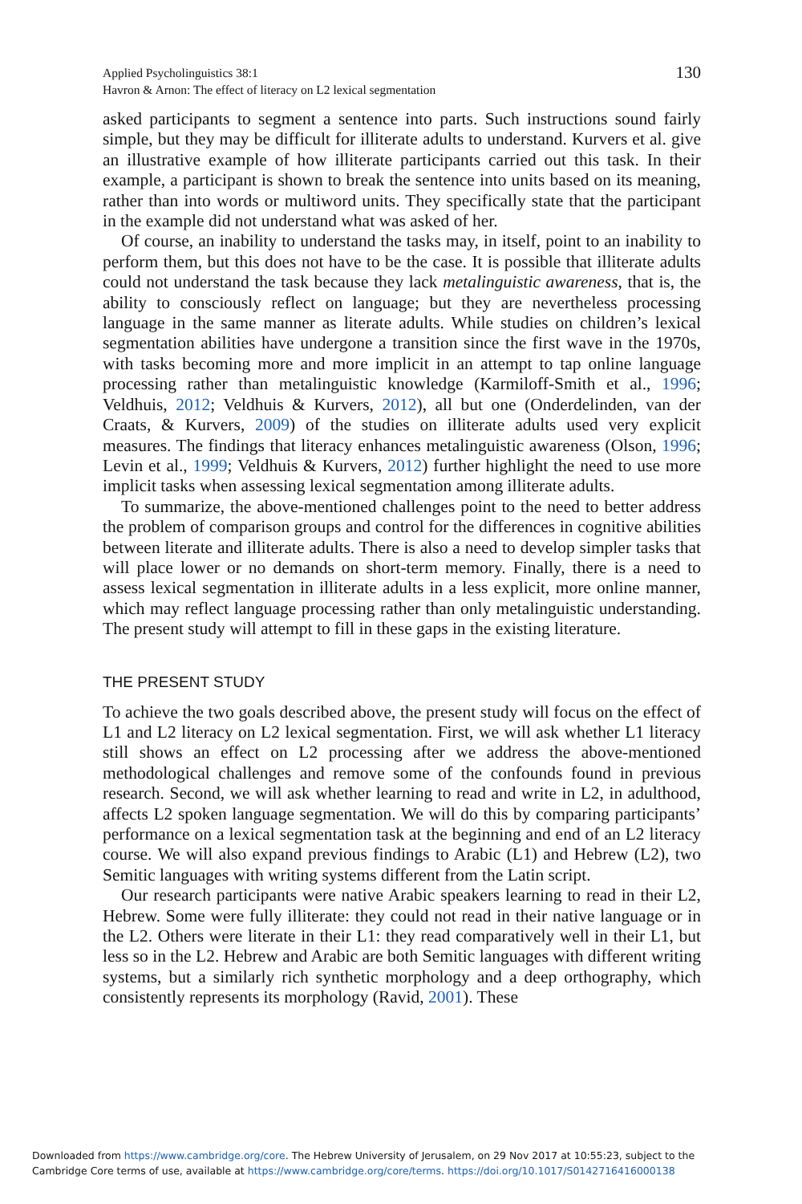Applied Psycholinguistics 38:1
Havron & Arnon: The effect of literacy on L2 lexical segmentation
130
asked participants to segment a sentence into parts. Such instructions sound fairly simple, but they may be difficult for illiterate adults to understand. Kurvers et al. give an illustrative example of how illiterate participants carried out this task. In their example, a participant is shown to break the sentence into units based on its meaning, rather than into words or multiword units. They specifically state that the participant in the example did not understand what was asked of her.
Of course, an inability to understand the tasks may, in itself, point to an inability to perform them, but this does not have to be the case. It is possible that illiterate adults could not understand the task because they lack metalinguistic awareness, that is, the ability to consciously reflect on language; but they are nevertheless processing language in the same manner as literate adults. While studies on children’s lexical segmentation abilities have undergone a transition since the first wave in the 1970s, with tasks becoming more and more implicit in an attempt to tap online language processing rather than metalinguistic knowledge (Karmiloff-Smith et al., 1996; Veldhuis, 2012; Veldhuis & Kurvers, 2012), all but one (Onderdelinden, van der Craats, & Kurvers, 2009) of the studies on illiterate adults used very explicit measures. The findings that literacy enhances metalinguistic awareness (Olson, 1996; Levin et al., 1999; Veldhuis & Kurvers, 2012) further highlight the need to use more implicit tasks when assessing lexical segmentation among illiterate adults.
To summarize, the above-mentioned challenges point to the need to better address the problem of comparison groups and control for the differences in cognitive abilities between literate and illiterate adults. There is also a need to develop simpler tasks that will place lower or no demands on short-term memory. Finally, there is a need to assess lexical segmentation in illiterate adults in a less explicit, more online manner, which may reflect language processing rather than only metalinguistic understanding. The present study will attempt to fill in these gaps in the existing literature.
THE PRESENT STUDY
To achieve the two goals described above, the present study will focus on the effect of L1 and L2 literacy on L2 lexical segmentation. First, we will ask whether L1 literacy still shows an effect on L2 processing after we address the above-mentioned methodological challenges and remove some of the confounds found in previous research. Second, we will ask whether learning to read and write in L2, in adulthood, affects L2 spoken language segmentation. We will do this by comparing participants’ performance on a lexical segmentation task at the beginning and end of an L2 literacy course. We will also expand previous findings to Arabic (L1) and Hebrew (L2), two Semitic languages with writing systems different from the Latin script.
Our research participants were native Arabic speakers learning to read in their L2, Hebrew. Some were fully illiterate: they could not read in their native language or in the L2. Others were literate in their L1: they read comparatively well in their L1, but less so in the L2. Hebrew and Arabic are both Semitic languages with different writing systems, but a similarly rich synthetic morphology and a deep orthography, which consistently represents its morphology (Ravid, 2001). These
Downloaded from https://www.cambridge.org/core. The Hebrew University of Jerusalem, on 29 Nov 2017 at 10:55:23, subject to the
Cambridge Core terms of use, available at https://www.cambridge.org/core/terms. https://doi.org/10.1017/S0142716416000138